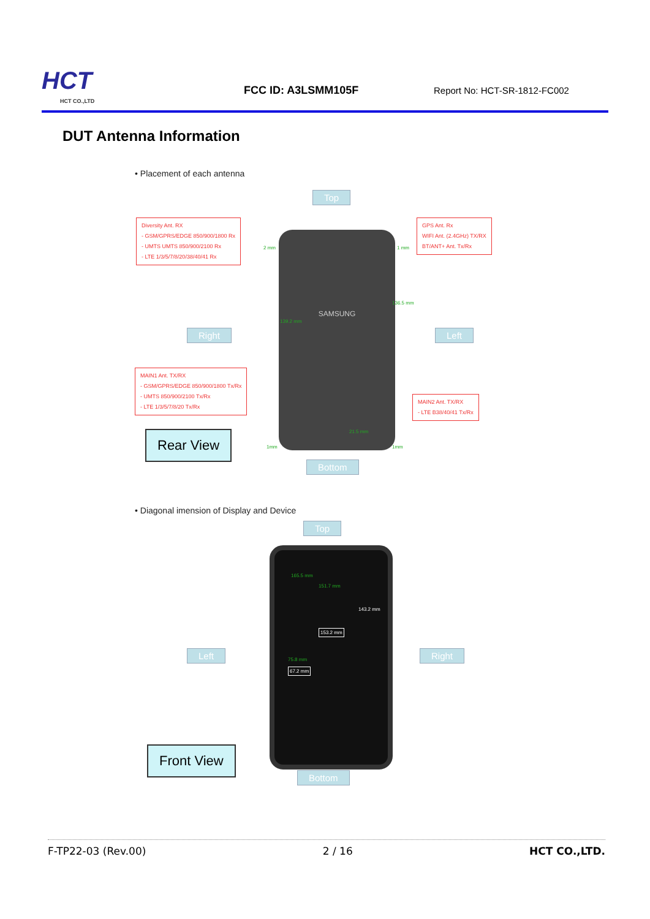HCT
HCT CO.,LTD
FCC ID: A3LSMM105F
Report No: HCT-SR-1812-FC002
DUT Antenna Information
• Placement of each antenna
Top
Diversity Ant. RX
- GSM/GPRS/EDGE 850/900/1800 Rx
- UMTS UMTS 850/900/2100 Rx
- LTE 1/3/5/7/8/20/38/40/41 Rx
GPS Ant. Rx
WIFI Ant. (2.4GHz) TX/RX
BT/ANT+ Ant. Tx/Rx
SAMSUNG
2 mm 1 mm
136.5 mm
139.2 mm
21.5 mm
Right Left
MAIN1 Ant. TX/RX
- GSM/GPRS/EDGE 850/900/1800 Tx/Rx
- UMTS 850/900/2100 Tx/Rx
- LTE 1/3/5/7/8/20 Tx/Rx
MAIN2 Ant. TX/RX
- LTE B38/40/41 Tx/Rx
Rear View
1mm 1mm
Bottom
• Diagonal imension of Display and Device
Top
165.5 mm
151.7 mm
143.2 mm
153.2 mm
Left Right
75.8 mm
67.2 mm
Front View
Bottom
F-TP22-03 (Rev.00) 2 / 16 HCT CO.,LTD.